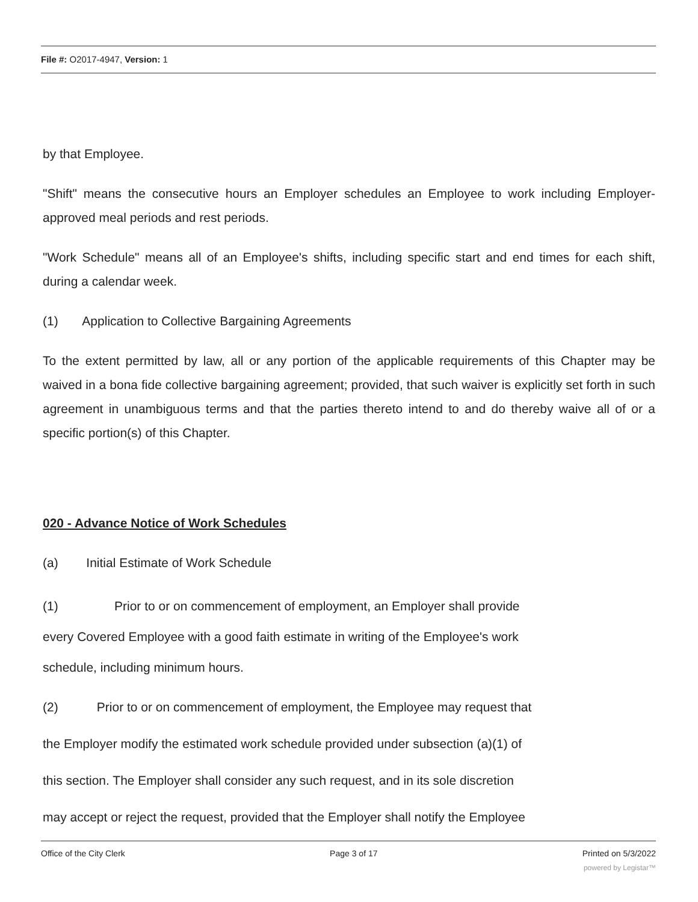File #: O2017-4947, Version: 1
by that Employee.
"Shift" means the consecutive hours an Employer schedules an Employee to work including Employer-approved meal periods and rest periods.
"Work Schedule" means all of an Employee's shifts, including specific start and end times for each shift, during a calendar week.
(1) Application to Collective Bargaining Agreements
To the extent permitted by law, all or any portion of the applicable requirements of this Chapter may be waived in a bona fide collective bargaining agreement; provided, that such waiver is explicitly set forth in such agreement in unambiguous terms and that the parties thereto intend to and do thereby waive all of or a specific portion(s) of this Chapter.
020 - Advance Notice of Work Schedules
(a) Initial Estimate of Work Schedule
(1) Prior to or on commencement of employment, an Employer shall provide
every Covered Employee with a good faith estimate in writing of the Employee's work
schedule, including minimum hours.
(2) Prior to or on commencement of employment, the Employee may request that
the Employer modify the estimated work schedule provided under subsection (a)(1) of
this section. The Employer shall consider any such request, and in its sole discretion
may accept or reject the request, provided that the Employer shall notify the Employee
Office of the City Clerk Page 3 of 17 Printed on 5/3/2022
powered by Legistar™